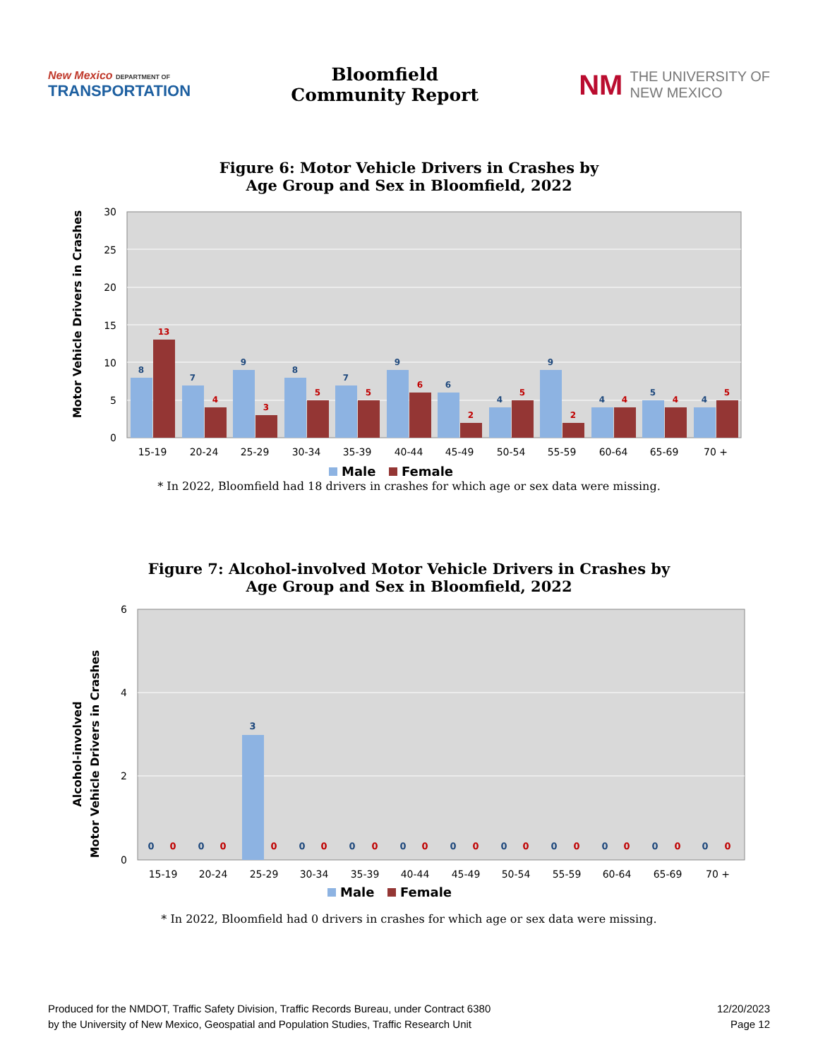New Mexico DEPARTMENT OF
TRANSPORTATION
Bloomfield
Community Report
NM THE UNIVERSITY OF
NEW MEXICO
Figure 6: Motor Vehicle Drivers in Crashes by
Age Group and Sex in Bloomfield, 2022
Motor Vehicle Drivers in Crashes
30
25
20
15
10
5
0
15-19
20-24
25-29
30-34
35-39
40-44
45-49
50-54
55-59
60-64
65-69
70 +
Male
Female
8
7
9
8
7
9
6
4
9
4
5
4
13
4
3
5
5
6
2
5
2
4
4
5
* In 2022, Bloomfield had 18 drivers in crashes for which age or sex data were missing.
Figure 7: Alcohol-involved Motor Vehicle Drivers in Crashes by
Age Group and Sex in Bloomfield, 2022
Alcohol-involved
Motor Vehicle Drivers in Crashes
6
4
2
0
3
0
0
0
0
0
0
0
0
0
0
0
0
0
0
0
0
0
0
0
0
0
0
0
15-19
20-24
25-29
30-34
35-39
40-44
45-49
50-54
55-59
60-64
65-69
70 +
Male
Female
* In 2022, Bloomfield had 0 drivers in crashes for which age or sex data were missing.
Produced for the NMDOT, Traffic Safety Division, Traffic Records Bureau, under Contract 6380
by the University of New Mexico, Geospatial and Population Studies, Traffic Research Unit
12/20/2023
Page 12